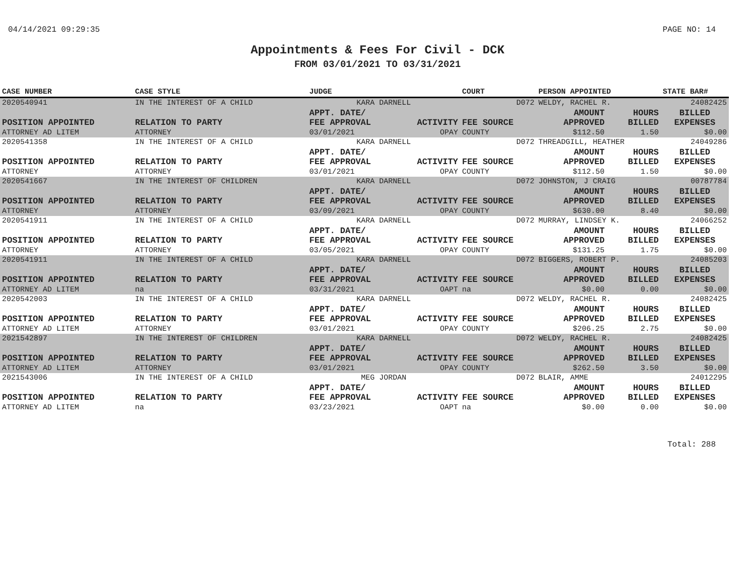04/14/2021 09:29:35 PAGE NO: 14
Appointments & Fees For Civil - DCK
FROM 03/01/2021 TO 03/31/2021
| CASE NUMBER | CASE STYLE | | JUDGE | | COURT | PERSON APPOINTED | | STATE BAR# |
| --- | --- | --- | --- | --- | --- | --- | --- | --- |
| 2020540941 | IN THE INTEREST OF A CHILD | | KARA DARNELL | | D072 | WELDY, RACHEL R. | | 24082425 |
| POSITION APPOINTED | | RELATION TO PARTY | APPT. DATE/ FEE APPROVAL | ACTIVITY | FEE SOURCE | AMOUNT APPROVED | HOURS BILLED | BILLED EXPENSES |
| ATTORNEY AD LITEM | | ATTORNEY | 03/01/2021 | OPAY | COUNTY | $112.50 | 1.50 | $0.00 |
| 2020541358 | IN THE INTEREST OF A CHILD | | KARA DARNELL | | D072 | THREADGILL, HEATHER | | 24049286 |
| POSITION APPOINTED | | RELATION TO PARTY | APPT. DATE/ FEE APPROVAL | ACTIVITY | FEE SOURCE | AMOUNT APPROVED | HOURS BILLED | BILLED EXPENSES |
| ATTORNEY | | ATTORNEY | 03/01/2021 | OPAY | COUNTY | $112.50 | 1.50 | $0.00 |
| 2020541667 | IN THE INTEREST OF CHILDREN | | KARA DARNELL | | D072 | JOHNSTON, J CRAIG | | 00787784 |
| POSITION APPOINTED | | RELATION TO PARTY | APPT. DATE/ FEE APPROVAL | ACTIVITY | FEE SOURCE | AMOUNT APPROVED | HOURS BILLED | BILLED EXPENSES |
| ATTORNEY | | ATTORNEY | 03/09/2021 | OPAY | COUNTY | $630.00 | 8.40 | $0.00 |
| 2020541911 | IN THE INTEREST OF A CHILD | | KARA DARNELL | | D072 | MURRAY, LINDSEY K. | | 24066252 |
| POSITION APPOINTED | | RELATION TO PARTY | APPT. DATE/ FEE APPROVAL | ACTIVITY | FEE SOURCE | AMOUNT APPROVED | HOURS BILLED | BILLED EXPENSES |
| ATTORNEY | | ATTORNEY | 03/05/2021 | OPAY | COUNTY | $131.25 | 1.75 | $0.00 |
| 2020541911 | IN THE INTEREST OF A CHILD | | KARA DARNELL | | D072 | BIGGERS, ROBERT P. | | 24085203 |
| POSITION APPOINTED | | RELATION TO PARTY | APPT. DATE/ FEE APPROVAL | ACTIVITY | FEE SOURCE | AMOUNT APPROVED | HOURS BILLED | BILLED EXPENSES |
| ATTORNEY AD LITEM | | na | 03/31/2021 | OAPT | na | $0.00 | 0.00 | $0.00 |
| 2020542003 | IN THE INTEREST OF A CHILD | | KARA DARNELL | | D072 | WELDY, RACHEL R. | | 24082425 |
| POSITION APPOINTED | | RELATION TO PARTY | APPT. DATE/ FEE APPROVAL | ACTIVITY | FEE SOURCE | AMOUNT APPROVED | HOURS BILLED | BILLED EXPENSES |
| ATTORNEY AD LITEM | | ATTORNEY | 03/01/2021 | OPAY | COUNTY | $206.25 | 2.75 | $0.00 |
| 2021542897 | IN THE INTEREST OF CHILDREN | | KARA DARNELL | | D072 | WELDY, RACHEL R. | | 24082425 |
| POSITION APPOINTED | | RELATION TO PARTY | APPT. DATE/ FEE APPROVAL | ACTIVITY | FEE SOURCE | AMOUNT APPROVED | HOURS BILLED | BILLED EXPENSES |
| ATTORNEY AD LITEM | | ATTORNEY | 03/01/2021 | OPAY | COUNTY | $262.50 | 3.50 | $0.00 |
| 2021543006 | IN THE INTEREST OF A CHILD | | MEG JORDAN | | D072 | BLAIR, AMME | | 24012295 |
| POSITION APPOINTED | | RELATION TO PARTY | APPT. DATE/ FEE APPROVAL | ACTIVITY | FEE SOURCE | AMOUNT APPROVED | HOURS BILLED | BILLED EXPENSES |
| ATTORNEY AD LITEM | | na | 03/23/2021 | OAPT | na | $0.00 | 0.00 | $0.00 |
Total: 288